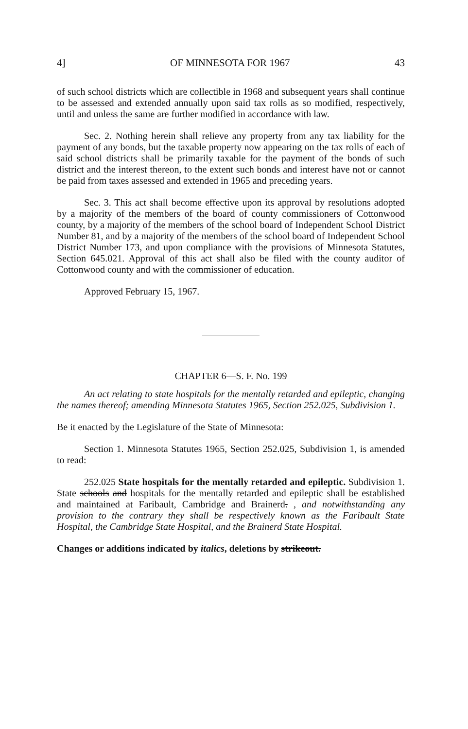4] OF MINNESOTA FOR 1967 43
of such school districts which are collectible in 1968 and subsequent years shall continue to be assessed and extended annually upon said tax rolls as so modified, respectively, until and unless the same are further modified in accordance with law.
Sec. 2. Nothing herein shall relieve any property from any tax liability for the payment of any bonds, but the taxable property now appearing on the tax rolls of each of said school districts shall be primarily taxable for the payment of the bonds of such district and the interest thereon, to the extent such bonds and interest have not or cannot be paid from taxes assessed and extended in 1965 and preceding years.
Sec. 3. This act shall become effective upon its approval by resolutions adopted by a majority of the members of the board of county commissioners of Cottonwood county, by a majority of the members of the school board of Independent School District Number 81, and by a majority of the members of the school board of Independent School District Number 173, and upon compliance with the provisions of Minnesota Statutes, Section 645.021. Approval of this act shall also be filed with the county auditor of Cottonwood county and with the commissioner of education.
Approved February 15, 1967.
CHAPTER 6—S. F. No. 199
An act relating to state hospitals for the mentally retarded and epileptic, changing the names thereof; amending Minnesota Statutes 1965, Section 252.025, Subdivision 1.
Be it enacted by the Legislature of the State of Minnesota:
Section 1. Minnesota Statutes 1965, Section 252.025, Subdivision 1, is amended to read:
252.025 State hospitals for the mentally retarded and epileptic. Subdivision 1. State schools and hospitals for the mentally retarded and epileptic shall be established and maintained at Faribault, Cambridge and Brainerd. , and notwithstanding any provision to the contrary they shall be respectively known as the Faribault State Hospital, the Cambridge State Hospital, and the Brainerd State Hospital.
Changes or additions indicated by italics, deletions by strikeout.